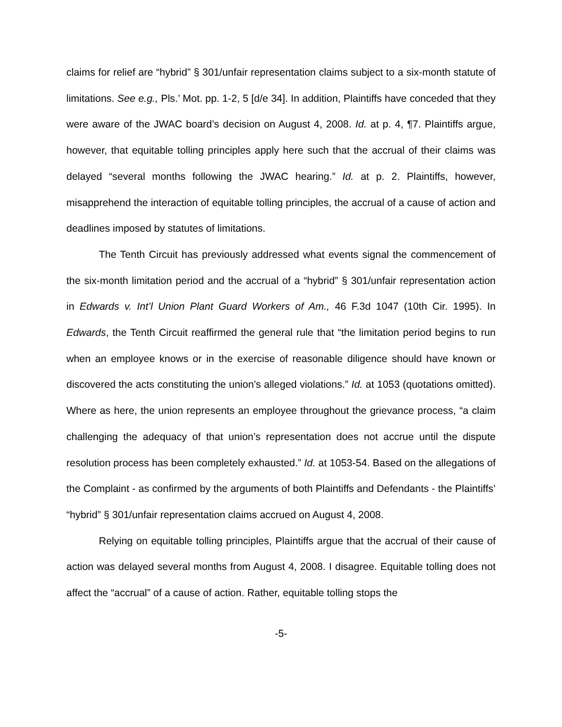claims for relief are “hybrid” § 301/unfair representation claims subject to a six-month statute of limitations. See e.g., Pls.’ Mot. pp. 1-2, 5 [d/e 34]. In addition, Plaintiffs have conceded that they were aware of the JWAC board’s decision on August 4, 2008. Id. at p. 4, ¶7. Plaintiffs argue, however, that equitable tolling principles apply here such that the accrual of their claims was delayed “several months following the JWAC hearing.” Id. at p. 2. Plaintiffs, however, misapprehend the interaction of equitable tolling principles, the accrual of a cause of action and deadlines imposed by statutes of limitations.
The Tenth Circuit has previously addressed what events signal the commencement of the six-month limitation period and the accrual of a “hybrid” § 301/unfair representation action in Edwards v. Int’l Union Plant Guard Workers of Am., 46 F.3d 1047 (10th Cir. 1995). In Edwards, the Tenth Circuit reaffirmed the general rule that “the limitation period begins to run when an employee knows or in the exercise of reasonable diligence should have known or discovered the acts constituting the union’s alleged violations.” Id. at 1053 (quotations omitted). Where as here, the union represents an employee throughout the grievance process, “a claim challenging the adequacy of that union’s representation does not accrue until the dispute resolution process has been completely exhausted.” Id. at 1053-54. Based on the allegations of the Complaint - as confirmed by the arguments of both Plaintiffs and Defendants - the Plaintiffs’ “hybrid” § 301/unfair representation claims accrued on August 4, 2008.
Relying on equitable tolling principles, Plaintiffs argue that the accrual of their cause of action was delayed several months from August 4, 2008. I disagree. Equitable tolling does not affect the “accrual” of a cause of action. Rather, equitable tolling stops the
-5-